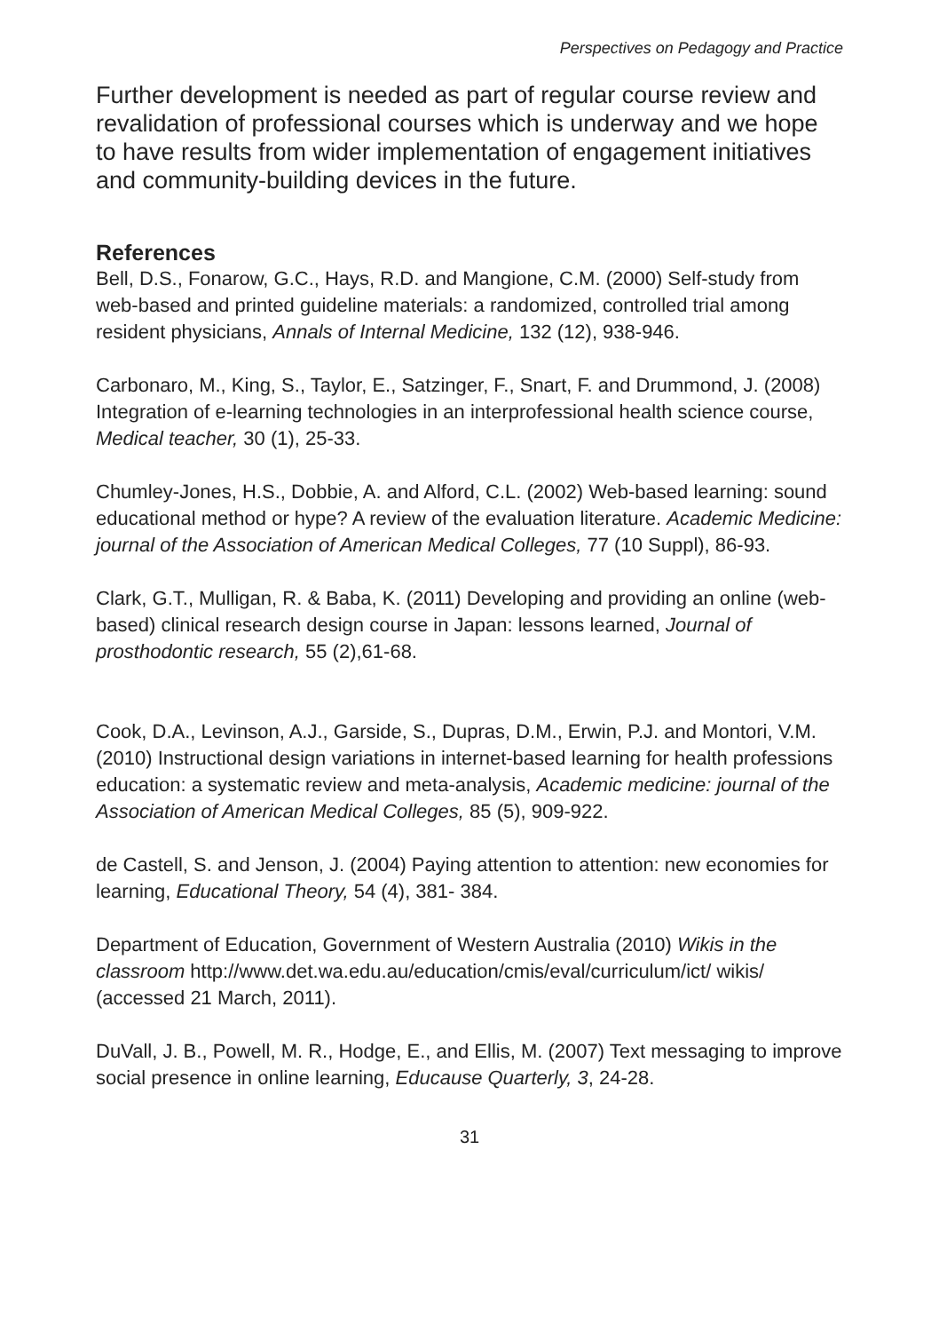Perspectives on Pedagogy and Practice
Further development is needed as part of regular course review and revalidation of professional courses which is underway and we hope to have results from wider implementation of engagement initiatives and community-building devices in the future.
References
Bell, D.S., Fonarow, G.C., Hays, R.D. and Mangione, C.M. (2000) Self-study from web-based and printed guideline materials: a randomized, controlled trial among resident physicians, Annals of Internal Medicine, 132 (12), 938-946.
Carbonaro, M., King, S., Taylor, E., Satzinger, F., Snart, F. and Drummond, J. (2008) Integration of e-learning technologies in an interprofessional health science course, Medical teacher, 30 (1), 25-33.
Chumley-Jones, H.S., Dobbie, A. and Alford, C.L. (2002) Web-based learning: sound educational method or hype? A review of the evaluation literature. Academic Medicine: journal of the Association of American Medical Colleges, 77 (10 Suppl), 86-93.
Clark, G.T., Mulligan, R. & Baba, K. (2011) Developing and providing an online (web-based) clinical research design course in Japan: lessons learned, Journal of prosthodontic research, 55 (2),61-68.
Cook, D.A., Levinson, A.J., Garside, S., Dupras, D.M., Erwin, P.J. and Montori, V.M. (2010) Instructional design variations in internet-based learning for health professions education: a systematic review and meta-analysis, Academic medicine: journal of the Association of American Medical Colleges, 85 (5), 909-922.
de Castell, S. and Jenson, J. (2004) Paying attention to attention: new economies for learning, Educational Theory, 54 (4), 381- 384.
Department of Education, Government of Western Australia (2010) Wikis in the classroom http://www.det.wa.edu.au/education/cmis/eval/curriculum/ict/ wikis/ (accessed 21 March, 2011).
DuVall, J. B., Powell, M. R., Hodge, E., and Ellis, M. (2007) Text messaging to improve social presence in online learning, Educause Quarterly, 3, 24-28.
31